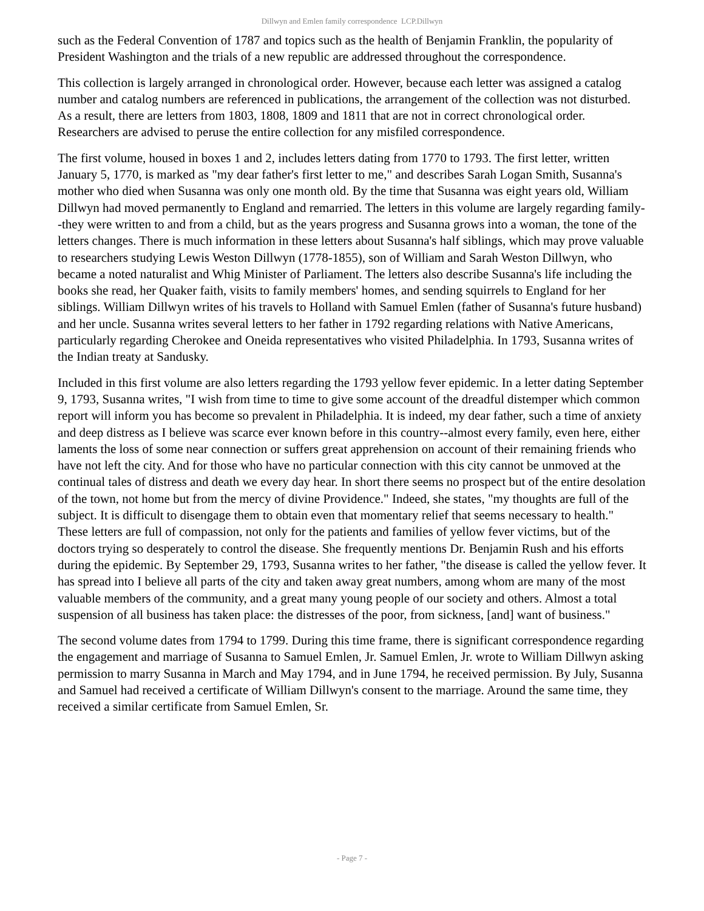Dillwyn and Emlen family correspondence LCP.Dillwyn
such as the Federal Convention of 1787 and topics such as the health of Benjamin Franklin, the popularity of President Washington and the trials of a new republic are addressed throughout the correspondence.
This collection is largely arranged in chronological order. However, because each letter was assigned a catalog number and catalog numbers are referenced in publications, the arrangement of the collection was not disturbed. As a result, there are letters from 1803, 1808, 1809 and 1811 that are not in correct chronological order. Researchers are advised to peruse the entire collection for any misfiled correspondence.
The first volume, housed in boxes 1 and 2, includes letters dating from 1770 to 1793. The first letter, written January 5, 1770, is marked as "my dear father's first letter to me," and describes Sarah Logan Smith, Susanna's mother who died when Susanna was only one month old. By the time that Susanna was eight years old, William Dillwyn had moved permanently to England and remarried. The letters in this volume are largely regarding family--they were written to and from a child, but as the years progress and Susanna grows into a woman, the tone of the letters changes. There is much information in these letters about Susanna's half siblings, which may prove valuable to researchers studying Lewis Weston Dillwyn (1778-1855), son of William and Sarah Weston Dillwyn, who became a noted naturalist and Whig Minister of Parliament. The letters also describe Susanna's life including the books she read, her Quaker faith, visits to family members' homes, and sending squirrels to England for her siblings. William Dillwyn writes of his travels to Holland with Samuel Emlen (father of Susanna's future husband) and her uncle. Susanna writes several letters to her father in 1792 regarding relations with Native Americans, particularly regarding Cherokee and Oneida representatives who visited Philadelphia. In 1793, Susanna writes of the Indian treaty at Sandusky.
Included in this first volume are also letters regarding the 1793 yellow fever epidemic. In a letter dating September 9, 1793, Susanna writes, "I wish from time to time to give some account of the dreadful distemper which common report will inform you has become so prevalent in Philadelphia. It is indeed, my dear father, such a time of anxiety and deep distress as I believe was scarce ever known before in this country--almost every family, even here, either laments the loss of some near connection or suffers great apprehension on account of their remaining friends who have not left the city. And for those who have no particular connection with this city cannot be unmoved at the continual tales of distress and death we every day hear. In short there seems no prospect but of the entire desolation of the town, not home but from the mercy of divine Providence." Indeed, she states, "my thoughts are full of the subject. It is difficult to disengage them to obtain even that momentary relief that seems necessary to health." These letters are full of compassion, not only for the patients and families of yellow fever victims, but of the doctors trying so desperately to control the disease. She frequently mentions Dr. Benjamin Rush and his efforts during the epidemic. By September 29, 1793, Susanna writes to her father, "the disease is called the yellow fever. It has spread into I believe all parts of the city and taken away great numbers, among whom are many of the most valuable members of the community, and a great many young people of our society and others. Almost a total suspension of all business has taken place: the distresses of the poor, from sickness, [and] want of business."
The second volume dates from 1794 to 1799. During this time frame, there is significant correspondence regarding the engagement and marriage of Susanna to Samuel Emlen, Jr. Samuel Emlen, Jr. wrote to William Dillwyn asking permission to marry Susanna in March and May 1794, and in June 1794, he received permission. By July, Susanna and Samuel had received a certificate of William Dillwyn's consent to the marriage. Around the same time, they received a similar certificate from Samuel Emlen, Sr.
- Page 7 -